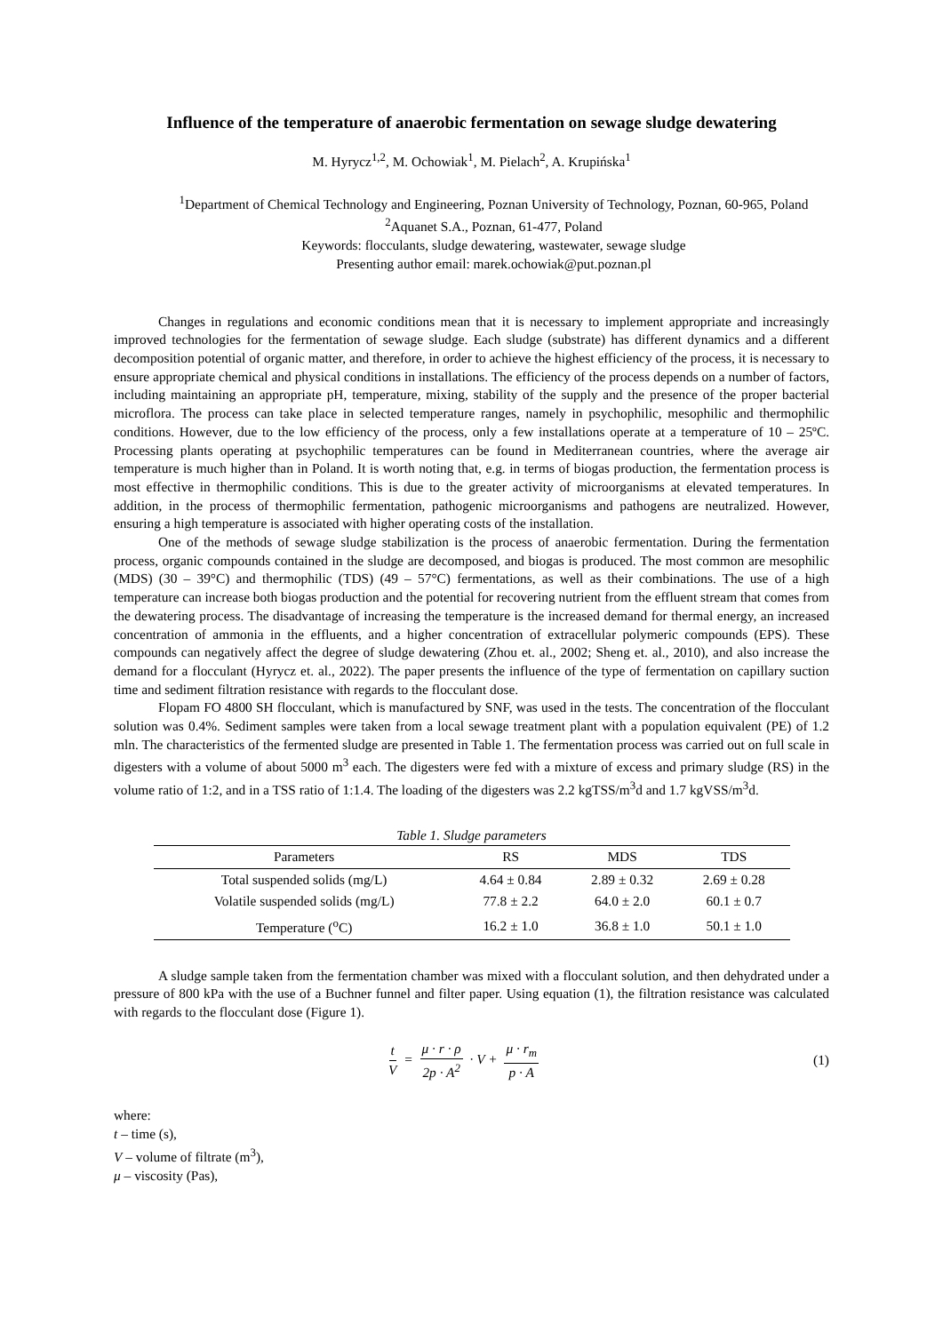Influence of the temperature of anaerobic fermentation on sewage sludge dewatering
M. Hyrycz<sup>1,2</sup>, M. Ochowiak<sup>1</sup>, M. Pielach<sup>2</sup>, A. Krupińska<sup>1</sup>
<sup>1</sup> Department of Chemical Technology and Engineering, Poznan University of Technology, Poznan, 60-965, Poland
<sup>2</sup> Aquanet S.A., Poznan, 61-477, Poland
Keywords: flocculants, sludge dewatering, wastewater, sewage sludge
Presenting author email: marek.ochowiak@put.poznan.pl
Changes in regulations and economic conditions mean that it is necessary to implement appropriate and increasingly improved technologies for the fermentation of sewage sludge. Each sludge (substrate) has different dynamics and a different decomposition potential of organic matter, and therefore, in order to achieve the highest efficiency of the process, it is necessary to ensure appropriate chemical and physical conditions in installations. The efficiency of the process depends on a number of factors, including maintaining an appropriate pH, temperature, mixing, stability of the supply and the presence of the proper bacterial microflora. The process can take place in selected temperature ranges, namely in psychophilic, mesophilic and thermophilic conditions. However, due to the low efficiency of the process, only a few installations operate at a temperature of 10 – 25ºC. Processing plants operating at psychophilic temperatures can be found in Mediterranean countries, where the average air temperature is much higher than in Poland. It is worth noting that, e.g. in terms of biogas production, the fermentation process is most effective in thermophilic conditions. This is due to the greater activity of microorganisms at elevated temperatures. In addition, in the process of thermophilic fermentation, pathogenic microorganisms and pathogens are neutralized. However, ensuring a high temperature is associated with higher operating costs of the installation.
One of the methods of sewage sludge stabilization is the process of anaerobic fermentation. During the fermentation process, organic compounds contained in the sludge are decomposed, and biogas is produced. The most common are mesophilic (MDS) (30 – 39°C) and thermophilic (TDS) (49 – 57°C) fermentations, as well as their combinations. The use of a high temperature can increase both biogas production and the potential for recovering nutrient from the effluent stream that comes from the dewatering process. The disadvantage of increasing the temperature is the increased demand for thermal energy, an increased concentration of ammonia in the effluents, and a higher concentration of extracellular polymeric compounds (EPS). These compounds can negatively affect the degree of sludge dewatering (Zhou et. al., 2002; Sheng et. al., 2010), and also increase the demand for a flocculant (Hyrycz et. al., 2022). The paper presents the influence of the type of fermentation on capillary suction time and sediment filtration resistance with regards to the flocculant dose.
Flopam FO 4800 SH flocculant, which is manufactured by SNF, was used in the tests. The concentration of the flocculant solution was 0.4%. Sediment samples were taken from a local sewage treatment plant with a population equivalent (PE) of 1.2 mln. The characteristics of the fermented sludge are presented in Table 1. The fermentation process was carried out on full scale in digesters with a volume of about 5000 m<sup>3</sup> each. The digesters were fed with a mixture of excess and primary sludge (RS) in the volume ratio of 1:2, and in a TSS ratio of 1:1.4. The loading of the digesters was 2.2 kgTSS/m<sup>3</sup>d and 1.7 kgVSS/m<sup>3</sup>d.
Table 1. Sludge parameters
| Parameters | RS | MDS | TDS |
| --- | --- | --- | --- |
| Total suspended solids (mg/L) | 4.64 ± 0.84 | 2.89 ± 0.32 | 2.69 ± 0.28 |
| Volatile suspended solids (mg/L) | 77.8 ± 2.2 | 64.0 ± 2.0 | 60.1 ± 0.7 |
| Temperature (<sup>o</sup>C) | 16.2 ± 1.0 | 36.8 ± 1.0 | 50.1 ± 1.0 |
A sludge sample taken from the fermentation chamber was mixed with a flocculant solution, and then dehydrated under a pressure of 800 kPa with the use of a Buchner funnel and filter paper. Using equation (1), the filtration resistance was calculated with regards to the flocculant dose (Figure 1).
t V = μ · r · ρ 2p · A<sup>2</sup> · V + μ · r<sub>m</sub> p · A
(1)
where:
t – time (s),
V – volume of filtrate (m<sup>3</sup>),
μ – viscosity (Pas),